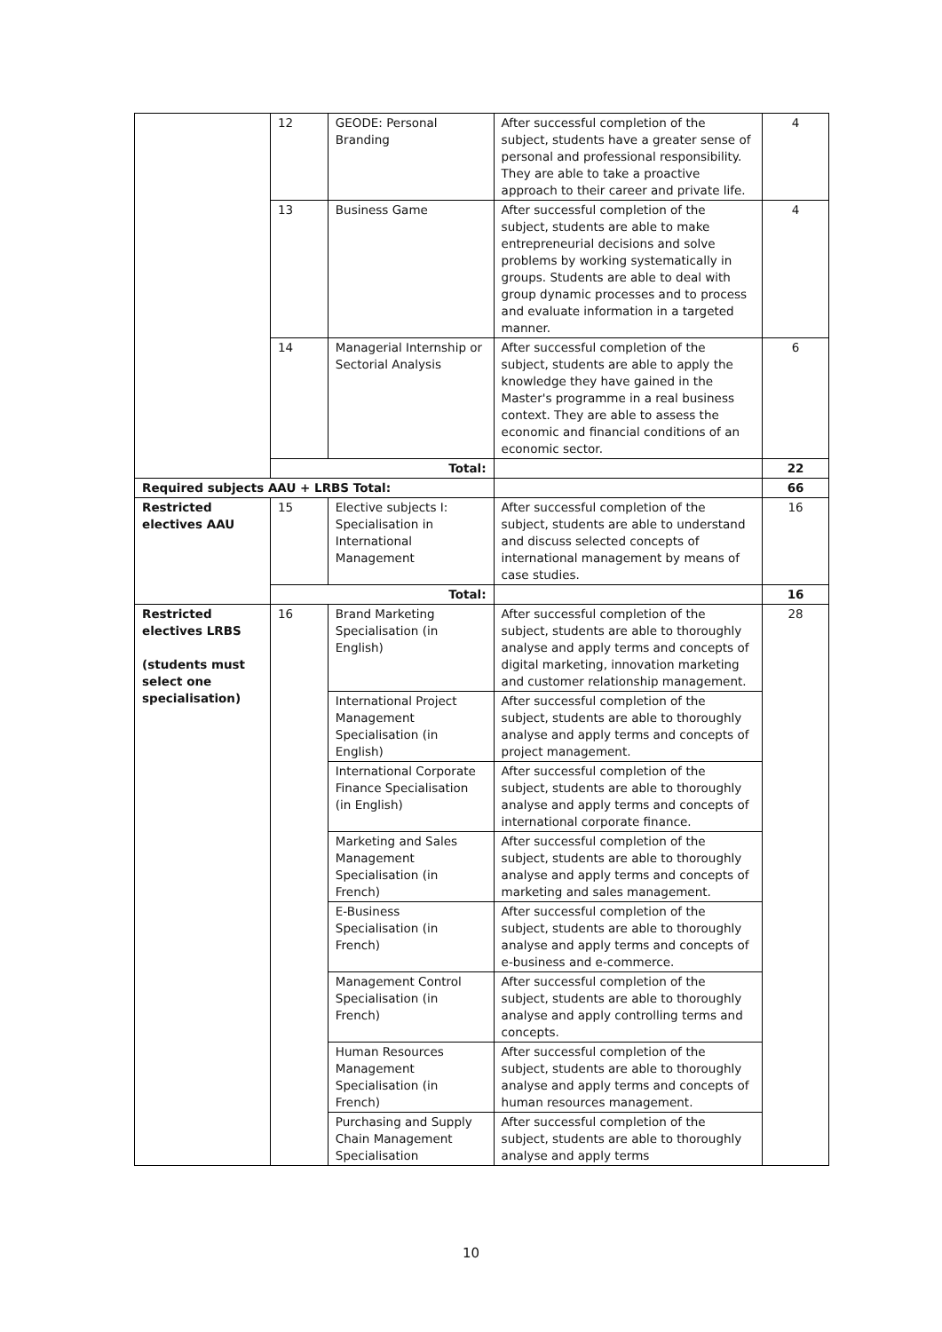| | 12 | GEODE: Personal Branding | After successful completion of the subject, students have a greater sense of personal and professional responsibility. They are able to take a proactive approach to their career and private life. | 4 |
| | 13 | Business Game | After successful completion of the subject, students are able to make entrepreneurial decisions and solve problems by working systematically in groups. Students are able to deal with group dynamic processes and to process and evaluate information in a targeted manner. | 4 |
| | 14 | Managerial Internship or Sectorial Analysis | After successful completion of the subject, students are able to apply the knowledge they have gained in the Master's programme in a real business context. They are able to assess the economic and financial conditions of an economic sector. | 6 |
| | Total: | | | 22 |
| Required subjects AAU + LRBS Total: | | | | 66 |
| Restricted electives AAU | 15 | Elective subjects I: Specialisation in International Management | After successful completion of the subject, students are able to understand and discuss selected concepts of international management by means of case studies. | 16 |
| | Total: | | | 16 |
| Restricted electives LRBS (students must select one specialisation) | 16 | Brand Marketing Specialisation (in English) | After successful completion of the subject, students are able to thoroughly analyse and apply terms and concepts of digital marketing, innovation marketing and customer relationship management. | 28 |
| | | International Project Management Specialisation (in English) | After successful completion of the subject, students are able to thoroughly analyse and apply terms and concepts of project management. | |
| | | International Corporate Finance Specialisation (in English) | After successful completion of the subject, students are able to thoroughly analyse and apply terms and concepts of international corporate finance. | |
| | | Marketing and Sales Management Specialisation (in French) | After successful completion of the subject, students are able to thoroughly analyse and apply terms and concepts of marketing and sales management. | |
| | | E-Business Specialisation (in French) | After successful completion of the subject, students are able to thoroughly analyse and apply terms and concepts of e-business and e-commerce. | |
| | | Management Control Specialisation (in French) | After successful completion of the subject, students are able to thoroughly analyse and apply controlling terms and concepts. | |
| | | Human Resources Management Specialisation (in French) | After successful completion of the subject, students are able to thoroughly analyse and apply terms and concepts of human resources management. | |
| | | Purchasing and Supply Chain Management Specialisation | After successful completion of the subject, students are able to thoroughly analyse and apply terms | |
10